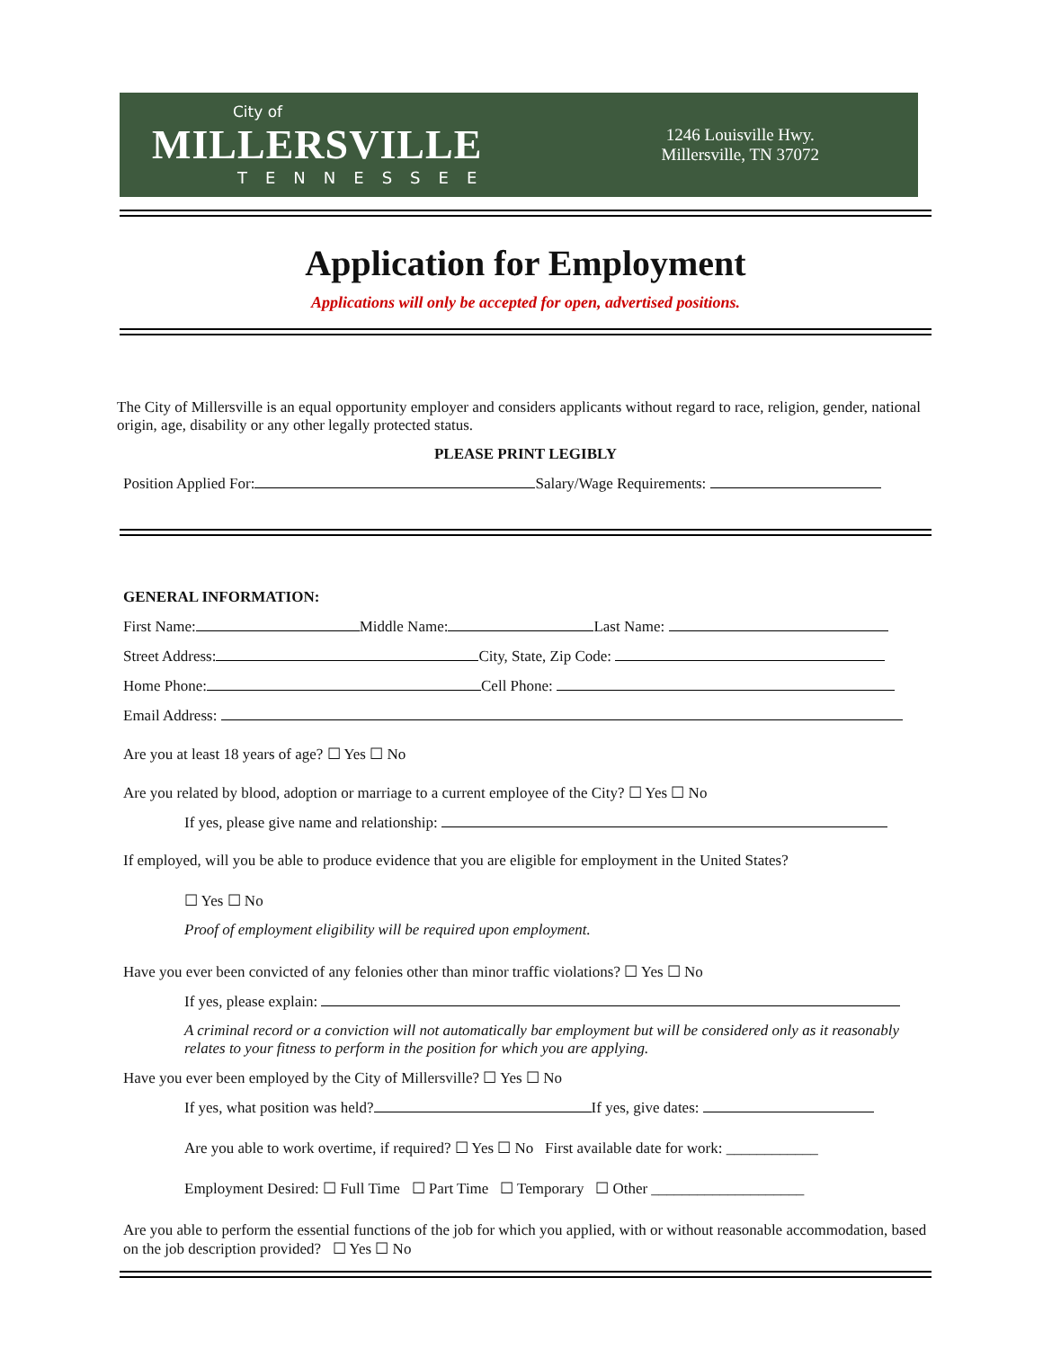City of
MILLERSVILLE
TENNESSEE
1246 Louisville Hwy.
Millersville, TN 37072
Application for Employment
Applications will only be accepted for open, advertised positions.
The City of Millersville is an equal opportunity employer and considers applicants without regard to race, religion, gender, national origin, age, disability or any other legally protected status.
PLEASE PRINT LEGIBLY
Position Applied For: Salary/Wage Requirements:
GENERAL INFORMATION:
First Name: Middle Name: Last Name:
Street Address: City, State, Zip Code:
Home Phone: Cell Phone:
Email Address:
Are you at least 18 years of age? ☐ Yes ☐ No
Are you related by blood, adoption or marriage to a current employee of the City? ☐ Yes ☐ No
If yes, please give name and relationship:
If employed, will you be able to produce evidence that you are eligible for employment in the United States?
☐ Yes ☐ No
Proof of employment eligibility will be required upon employment.
Have you ever been convicted of any felonies other than minor traffic violations? ☐ Yes ☐ No
If yes, please explain:
A criminal record or a conviction will not automatically bar employment but will be considered only as it reasonably relates to your fitness to perform in the position for which you are applying.
Have you ever been employed by the City of Millersville? ☐ Yes ☐ No
If yes, what position was held? If yes, give dates:
Are you able to work overtime, if required? ☐ Yes ☐ No First available date for work: ____________
Employment Desired: ☐ Full Time ☐ Part Time ☐ Temporary ☐ Other ____________________
Are you able to perform the essential functions of the job for which you applied, with or without reasonable accommodation, based on the job description provided? ☐ Yes ☐ No